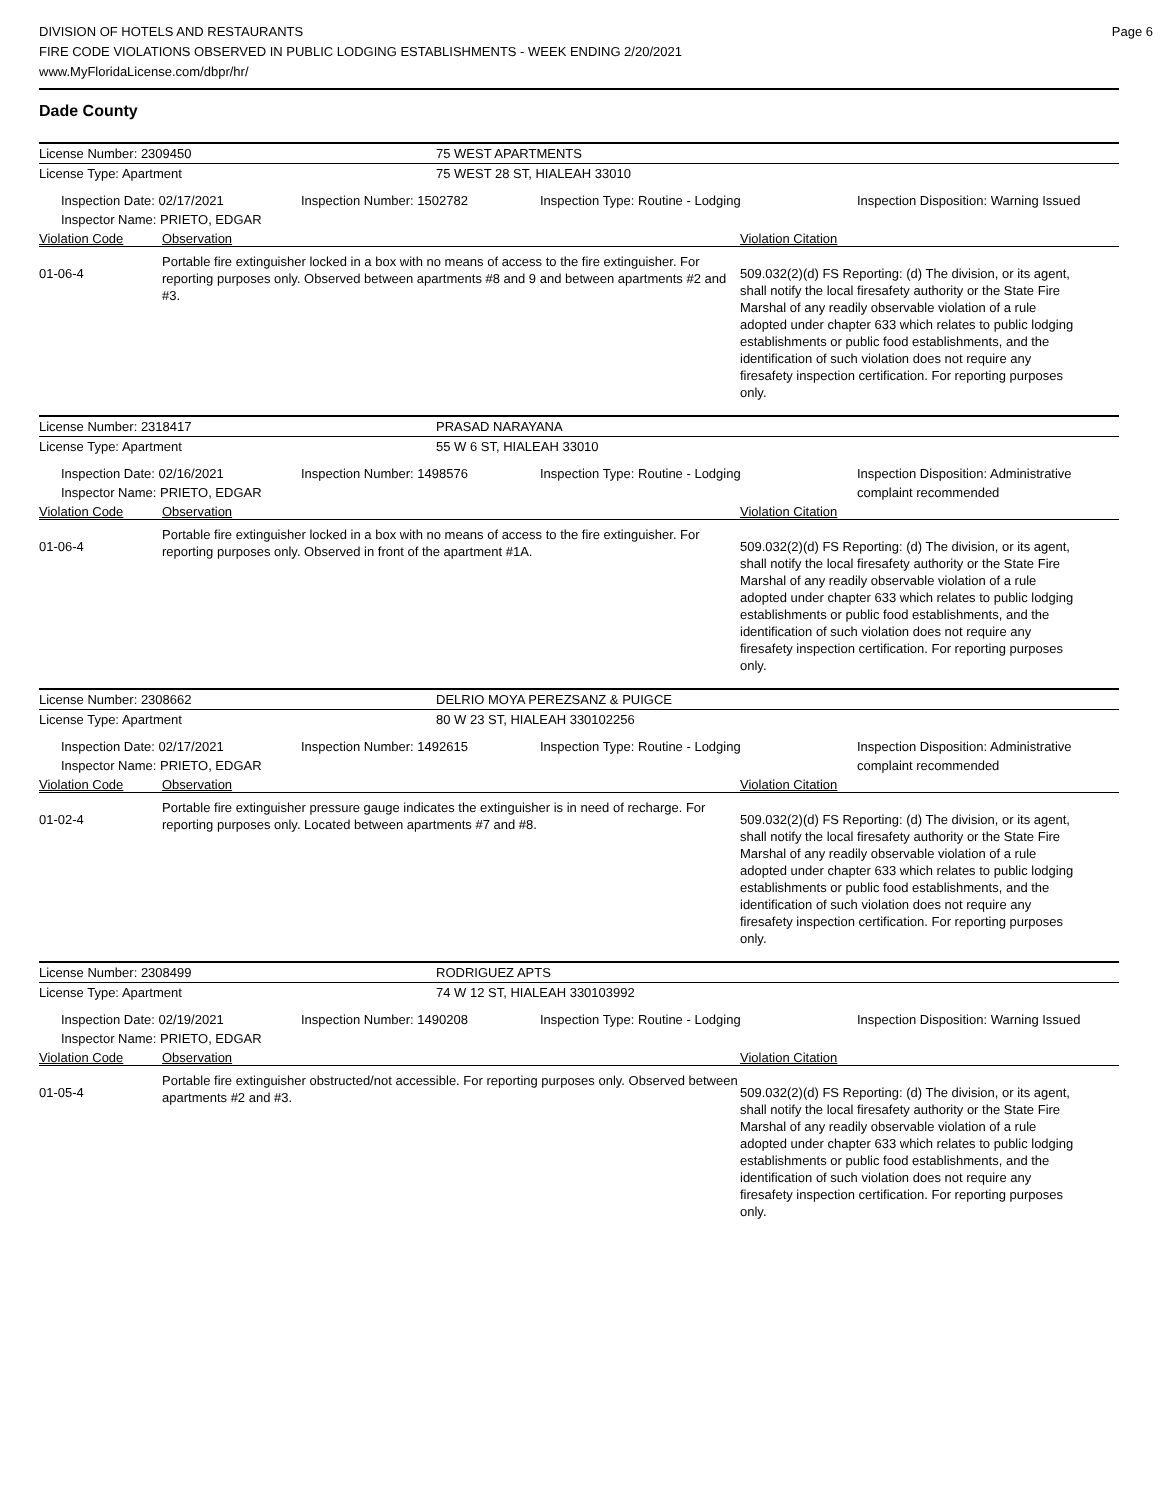DIVISION OF HOTELS AND RESTAURANTS
FIRE CODE VIOLATIONS OBSERVED IN PUBLIC LODGING ESTABLISHMENTS - WEEK ENDING 2/20/2021
www.MyFloridaLicense.com/dbpr/hr/
Page 6
Dade County
License Number: 2309450 75 WEST APARTMENTS
License Type: Apartment 75 WEST 28 ST, HIALEAH 33010
Inspection Date: 02/17/2021
Inspector Name: PRIETO, EDGAR
Inspection Number: 1502782 Inspection Type: Routine - Lodging Inspection Disposition: Warning Issued
Violation Code Observation Violation Citation
01-06-4
Portable fire extinguisher locked in a box with no means of access to the fire extinguisher. For reporting purposes only. Observed between apartments #8 and 9 and between apartments #2 and #3.
509.032(2)(d) FS Reporting: (d) The division, or its agent, shall notify the local firesafety authority or the State Fire Marshal of any readily observable violation of a rule adopted under chapter 633 which relates to public lodging establishments or public food establishments, and the identification of such violation does not require any firesafety inspection certification. For reporting purposes only.
License Number: 2318417 PRASAD NARAYANA
License Type: Apartment 55 W 6 ST, HIALEAH 33010
Inspection Date: 02/16/2021
Inspector Name: PRIETO, EDGAR
Inspection Number: 1498576 Inspection Type: Routine - Lodging Inspection Disposition: Administrative complaint recommended
Violation Code Observation Violation Citation
01-06-4
Portable fire extinguisher locked in a box with no means of access to the fire extinguisher. For reporting purposes only. Observed in front of the apartment #1A.
509.032(2)(d) FS Reporting: (d) The division, or its agent, shall notify the local firesafety authority or the State Fire Marshal of any readily observable violation of a rule adopted under chapter 633 which relates to public lodging establishments or public food establishments, and the identification of such violation does not require any firesafety inspection certification. For reporting purposes only.
License Number: 2308662 DELRIO MOYA PEREZSANZ & PUIGCE
License Type: Apartment 80 W 23 ST, HIALEAH 330102256
Inspection Date: 02/17/2021
Inspector Name: PRIETO, EDGAR
Inspection Number: 1492615 Inspection Type: Routine - Lodging Inspection Disposition: Administrative complaint recommended
Violation Code Observation Violation Citation
01-02-4
Portable fire extinguisher pressure gauge indicates the extinguisher is in need of recharge. For reporting purposes only. Located between apartments #7 and #8.
509.032(2)(d) FS Reporting: (d) The division, or its agent, shall notify the local firesafety authority or the State Fire Marshal of any readily observable violation of a rule adopted under chapter 633 which relates to public lodging establishments or public food establishments, and the identification of such violation does not require any firesafety inspection certification. For reporting purposes only.
License Number: 2308499 RODRIGUEZ APTS
License Type: Apartment 74 W 12 ST, HIALEAH 330103992
Inspection Date: 02/19/2021
Inspector Name: PRIETO, EDGAR
Inspection Number: 1490208 Inspection Type: Routine - Lodging Inspection Disposition: Warning Issued
Violation Code Observation Violation Citation
01-05-4
Portable fire extinguisher obstructed/not accessible. For reporting purposes only. Observed between apartments #2 and #3.
509.032(2)(d) FS Reporting: (d) The division, or its agent, shall notify the local firesafety authority or the State Fire Marshal of any readily observable violation of a rule adopted under chapter 633 which relates to public lodging establishments or public food establishments, and the identification of such violation does not require any firesafety inspection certification. For reporting purposes only.